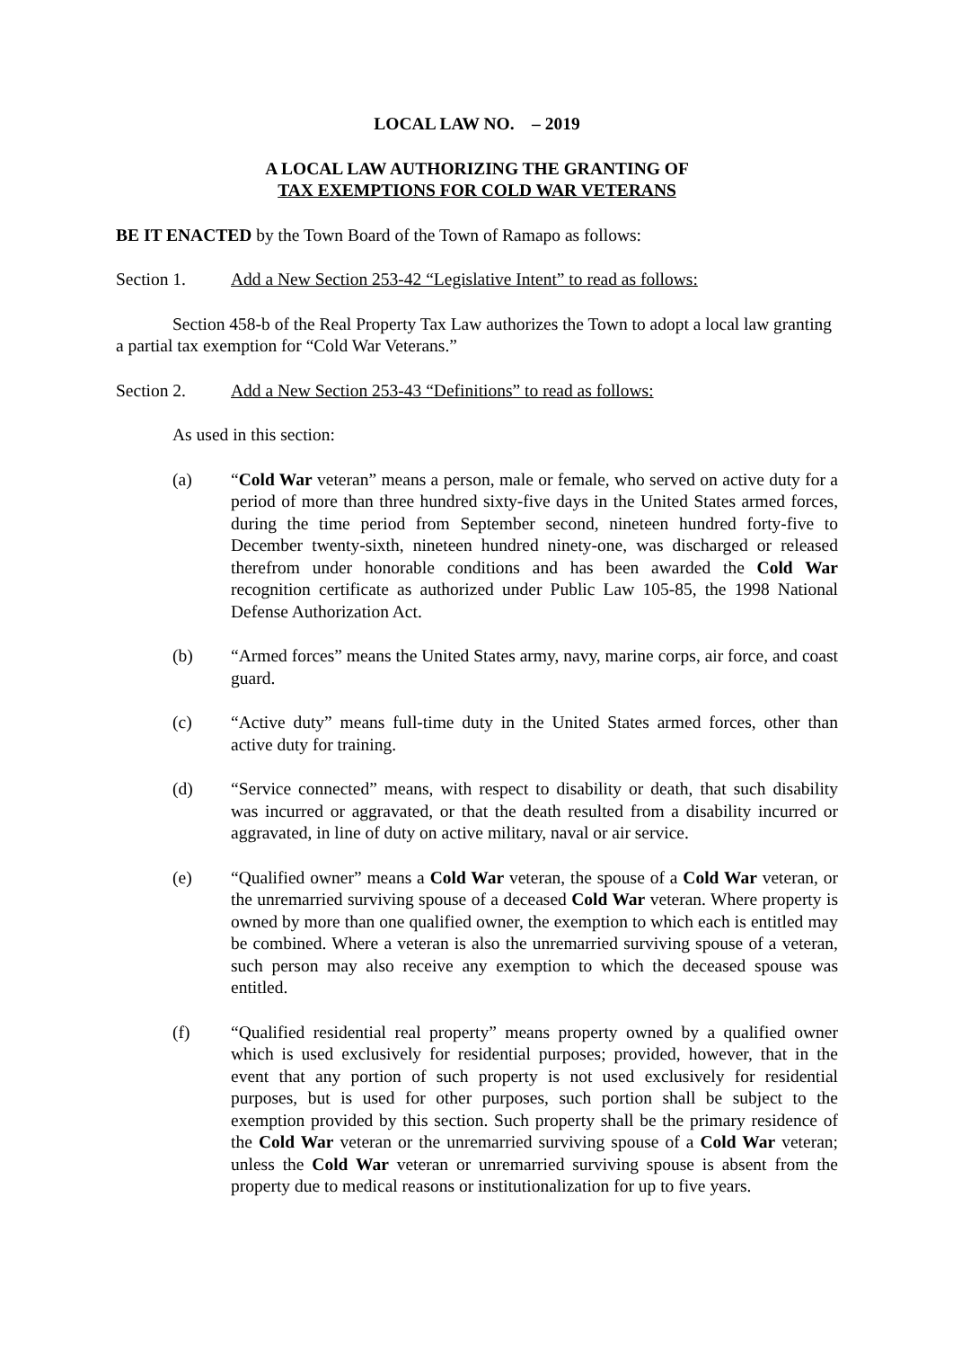LOCAL LAW NO. – 2019
A LOCAL LAW AUTHORIZING THE GRANTING OF
TAX EXEMPTIONS FOR COLD WAR VETERANS
BE IT ENACTED by the Town Board of the Town of Ramapo as follows:
Section 1. Add a New Section 253-42 “Legislative Intent” to read as follows:
Section 458-b of the Real Property Tax Law authorizes the Town to adopt a local law granting a partial tax exemption for “Cold War Veterans.”
Section 2. Add a New Section 253-43 “Definitions” to read as follows:
As used in this section:
(a) “Cold War veteran” means a person, male or female, who served on active duty for a period of more than three hundred sixty-five days in the United States armed forces, during the time period from September second, nineteen hundred forty-five to December twenty-sixth, nineteen hundred ninety-one, was discharged or released therefrom under honorable conditions and has been awarded the Cold War recognition certificate as authorized under Public Law 105-85, the 1998 National Defense Authorization Act.
(b) “Armed forces” means the United States army, navy, marine corps, air force, and coast guard.
(c) “Active duty” means full-time duty in the United States armed forces, other than active duty for training.
(d) “Service connected” means, with respect to disability or death, that such disability was incurred or aggravated, or that the death resulted from a disability incurred or aggravated, in line of duty on active military, naval or air service.
(e) “Qualified owner” means a Cold War veteran, the spouse of a Cold War veteran, or the unremarried surviving spouse of a deceased Cold War veteran. Where property is owned by more than one qualified owner, the exemption to which each is entitled may be combined. Where a veteran is also the unremarried surviving spouse of a veteran, such person may also receive any exemption to which the deceased spouse was entitled.
(f) “Qualified residential real property” means property owned by a qualified owner which is used exclusively for residential purposes; provided, however, that in the event that any portion of such property is not used exclusively for residential purposes, but is used for other purposes, such portion shall be subject to the exemption provided by this section. Such property shall be the primary residence of the Cold War veteran or the unremarried surviving spouse of a Cold War veteran; unless the Cold War veteran or unremarried surviving spouse is absent from the property due to medical reasons or institutionalization for up to five years.